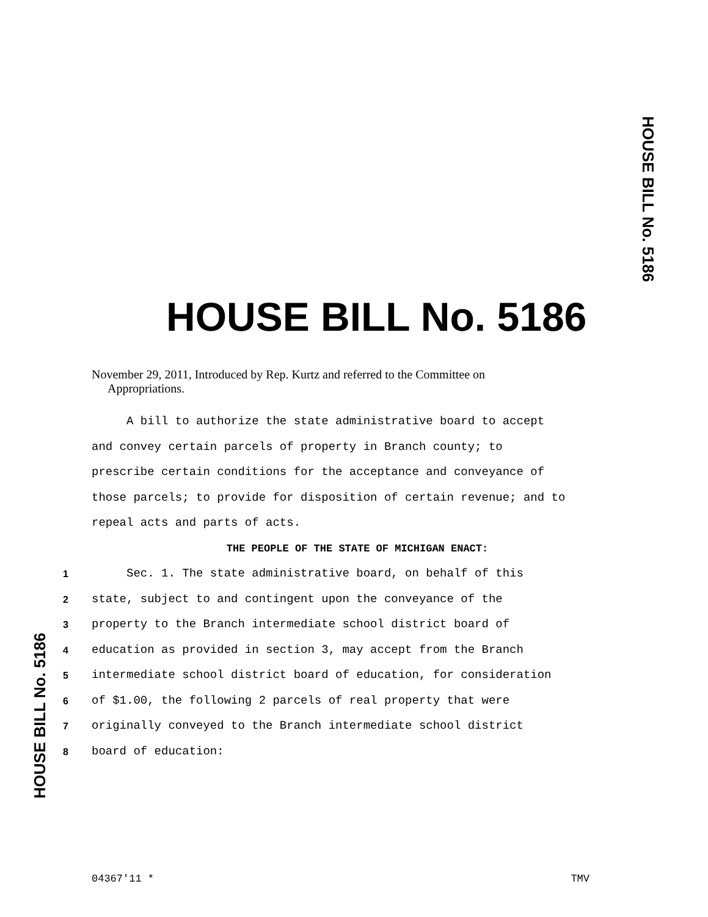HOUSE BILL No. 5186
HOUSE BILL No. 5186
November 29, 2011, Introduced by Rep. Kurtz and referred to the Committee on
Appropriations.
A bill to authorize the state administrative board to accept
and convey certain parcels of property in Branch county; to
prescribe certain conditions for the acceptance and conveyance of
those parcels; to provide for disposition of certain revenue; and to
repeal acts and parts of acts.
THE PEOPLE OF THE STATE OF MICHIGAN ENACT:
1 Sec. 1. The state administrative board, on behalf of this
2 state, subject to and contingent upon the conveyance of the
3 property to the Branch intermediate school district board of
4 education as provided in section 3, may accept from the Branch
5 intermediate school district board of education, for consideration
6 of $1.00, the following 2 parcels of real property that were
7 originally conveyed to the Branch intermediate school district
8 board of education:
HOUSE BILL No. 5186
04367'11 * TMV